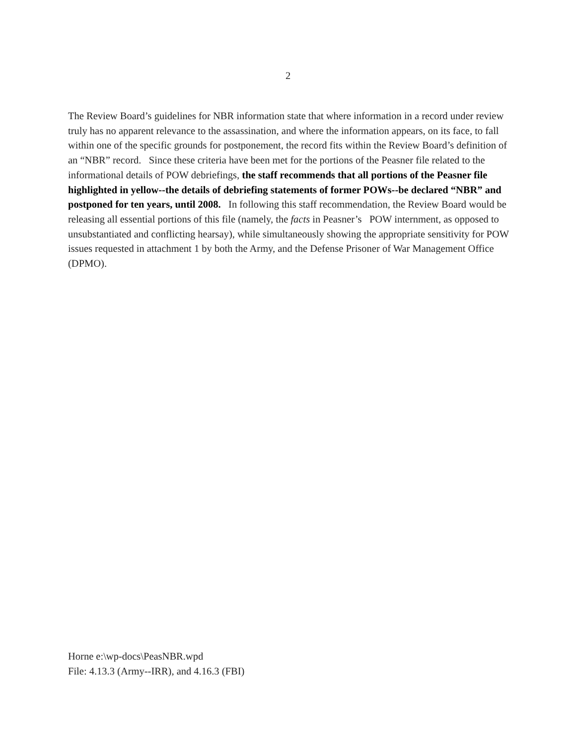2
The Review Board’s guidelines for NBR information state that where information in a record under review truly has no apparent relevance to the assassination, and where the information appears, on its face, to fall within one of the specific grounds for postponement, the record fits within the Review Board’s definition of an “NBR” record. Since these criteria have been met for the portions of the Peasner file related to the informational details of POW debriefings, the staff recommends that all portions of the Peasner file highlighted in yellow--the details of debriefing statements of former POWs--be declared “NBR” and postponed for ten years, until 2008. In following this staff recommendation, the Review Board would be releasing all essential portions of this file (namely, the facts in Peasner’s POW internment, as opposed to unsubstantiated and conflicting hearsay), while simultaneously showing the appropriate sensitivity for POW issues requested in attachment 1 by both the Army, and the Defense Prisoner of War Management Office (DPMO).
Horne e:\wp-docs\PeasNBR.wpd
File: 4.13.3 (Army--IRR), and 4.16.3 (FBI)